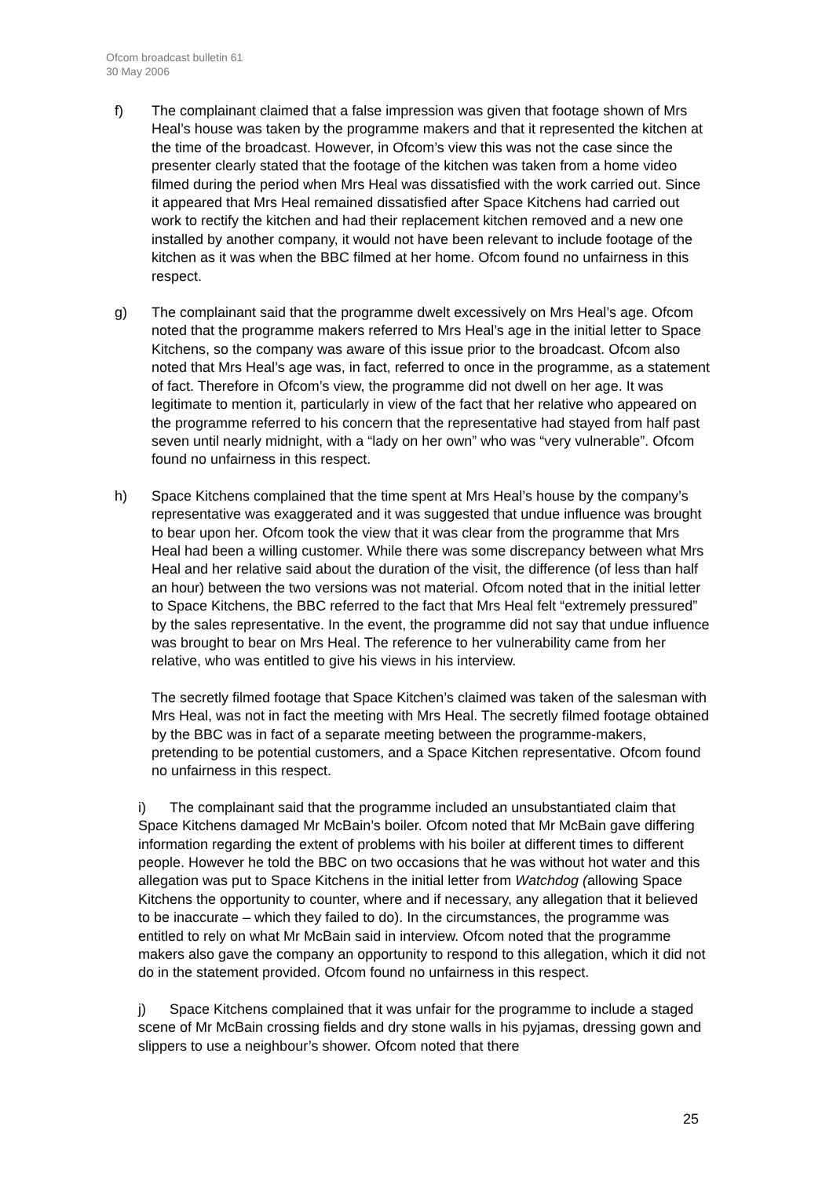Ofcom broadcast bulletin 61
30 May 2006
f) The complainant claimed that a false impression was given that footage shown of Mrs Heal’s house was taken by the programme makers and that it represented the kitchen at the time of the broadcast. However, in Ofcom’s view this was not the case since the presenter clearly stated that the footage of the kitchen was taken from a home video filmed during the period when Mrs Heal was dissatisfied with the work carried out. Since it appeared that Mrs Heal remained dissatisfied after Space Kitchens had carried out work to rectify the kitchen and had their replacement kitchen removed and a new one installed by another company, it would not have been relevant to include footage of the kitchen as it was when the BBC filmed at her home. Ofcom found no unfairness in this respect.
g) The complainant said that the programme dwelt excessively on Mrs Heal’s age. Ofcom noted that the programme makers referred to Mrs Heal’s age in the initial letter to Space Kitchens, so the company was aware of this issue prior to the broadcast. Ofcom also noted that Mrs Heal’s age was, in fact, referred to once in the programme, as a statement of fact. Therefore in Ofcom’s view, the programme did not dwell on her age. It was legitimate to mention it, particularly in view of the fact that her relative who appeared on the programme referred to his concern that the representative had stayed from half past seven until nearly midnight, with a “lady on her own” who was “very vulnerable”. Ofcom found no unfairness in this respect.
h) Space Kitchens complained that the time spent at Mrs Heal’s house by the company’s representative was exaggerated and it was suggested that undue influence was brought to bear upon her. Ofcom took the view that it was clear from the programme that Mrs Heal had been a willing customer. While there was some discrepancy between what Mrs Heal and her relative said about the duration of the visit, the difference (of less than half an hour) between the two versions was not material. Ofcom noted that in the initial letter to Space Kitchens, the BBC referred to the fact that Mrs Heal felt “extremely pressured” by the sales representative. In the event, the programme did not say that undue influence was brought to bear on Mrs Heal. The reference to her vulnerability came from her relative, who was entitled to give his views in his interview.
The secretly filmed footage that Space Kitchen’s claimed was taken of the salesman with Mrs Heal, was not in fact the meeting with Mrs Heal. The secretly filmed footage obtained by the BBC was in fact of a separate meeting between the programme-makers, pretending to be potential customers, and a Space Kitchen representative. Ofcom found no unfairness in this respect.
i) The complainant said that the programme included an unsubstantiated claim that Space Kitchens damaged Mr McBain’s boiler. Ofcom noted that Mr McBain gave differing information regarding the extent of problems with his boiler at different times to different people. However he told the BBC on two occasions that he was without hot water and this allegation was put to Space Kitchens in the initial letter from Watchdog (allowing Space Kitchens the opportunity to counter, where and if necessary, any allegation that it believed to be inaccurate – which they failed to do). In the circumstances, the programme was entitled to rely on what Mr McBain said in interview. Ofcom noted that the programme makers also gave the company an opportunity to respond to this allegation, which it did not do in the statement provided. Ofcom found no unfairness in this respect.
j) Space Kitchens complained that it was unfair for the programme to include a staged scene of Mr McBain crossing fields and dry stone walls in his pyjamas, dressing gown and slippers to use a neighbour’s shower. Ofcom noted that there
25